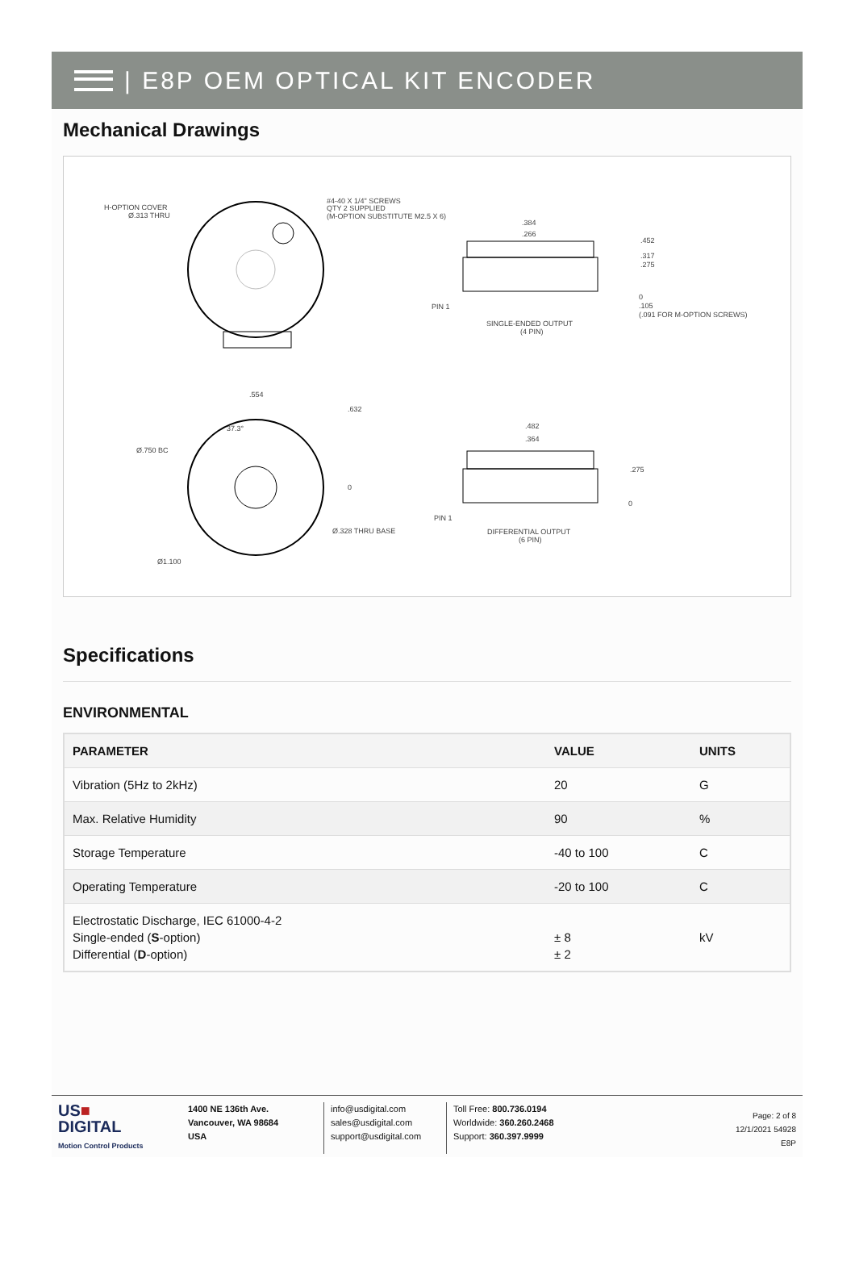| E8P OEM OPTICAL KIT ENCODER
Mechanical Drawings
H-OPTION COVER
Ø.313 THRU
#4-40 X 1/4" SCREWS
QTY 2 SUPPLIED
(M-OPTION SUBSTITUTE M2.5 X 6)
.384
.266
.452
.317
.275
0
.105
(.091 FOR M-OPTION SCREWS)
PIN 1
SINGLE-ENDED OUTPUT
(4 PIN)
.554
.632
37.3°
Ø.750 BC
0
Ø.328 THRU BASE
Ø1.100
.482
.364
.275
0
PIN 1
DIFFERENTIAL OUTPUT
(6 PIN)
Specifications
ENVIRONMENTAL
| PARAMETER | VALUE | UNITS |
| --- | --- | --- |
| Vibration (5Hz to 2kHz) | 20 | G |
| Max. Relative Humidity | 90 | % |
| Storage Temperature | -40 to 100 | C |
| Operating Temperature | -20 to 100 | C |
| Electrostatic Discharge, IEC 61000-4-2 Single-ended ( S -option) Differential ( D -option) | ± 8 ± 2 | kV |
US■
DIGITAL
Motion Control Products
1400 NE 136th Ave.
Vancouver, WA 98684
USA
info@usdigital.com
sales@usdigital.com
support@usdigital.com
Toll Free: 800.736.0194
Worldwide: 360.260.2468
Support: 360.397.9999
Page: 2 of 8
12/1/2021 54928
E8P